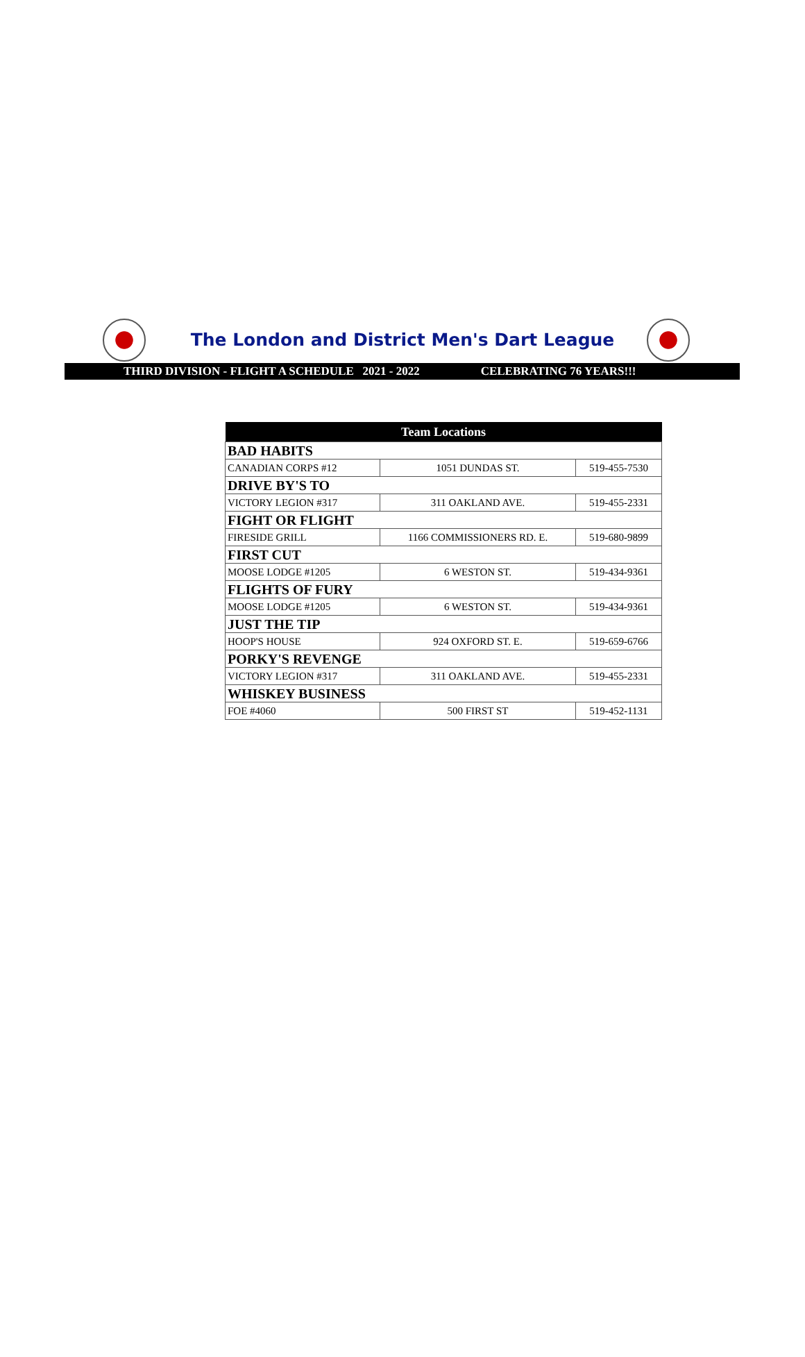The London and District Men's Dart League
THIRD DIVISION - FLIGHT A SCHEDULE 2021 - 2022 CELEBRATING 76 YEARS!!!
| Team Locations | | |
| --- | --- | --- |
| BAD HABITS | | |
| CANADIAN CORPS #12 | 1051 DUNDAS ST. | 519-455-7530 |
| DRIVE BY'S TO | | |
| VICTORY LEGION #317 | 311 OAKLAND AVE. | 519-455-2331 |
| FIGHT OR FLIGHT | | |
| FIRESIDE GRILL | 1166 COMMISSIONERS RD. E. | 519-680-9899 |
| FIRST CUT | | |
| MOOSE LODGE #1205 | 6 WESTON ST. | 519-434-9361 |
| FLIGHTS OF FURY | | |
| MOOSE LODGE #1205 | 6 WESTON ST. | 519-434-9361 |
| JUST THE TIP | | |
| HOOP'S HOUSE | 924 OXFORD ST. E. | 519-659-6766 |
| PORKY'S REVENGE | | |
| VICTORY LEGION #317 | 311 OAKLAND AVE. | 519-455-2331 |
| WHISKEY BUSINESS | | |
| FOE #4060 | 500 FIRST ST | 519-452-1131 |